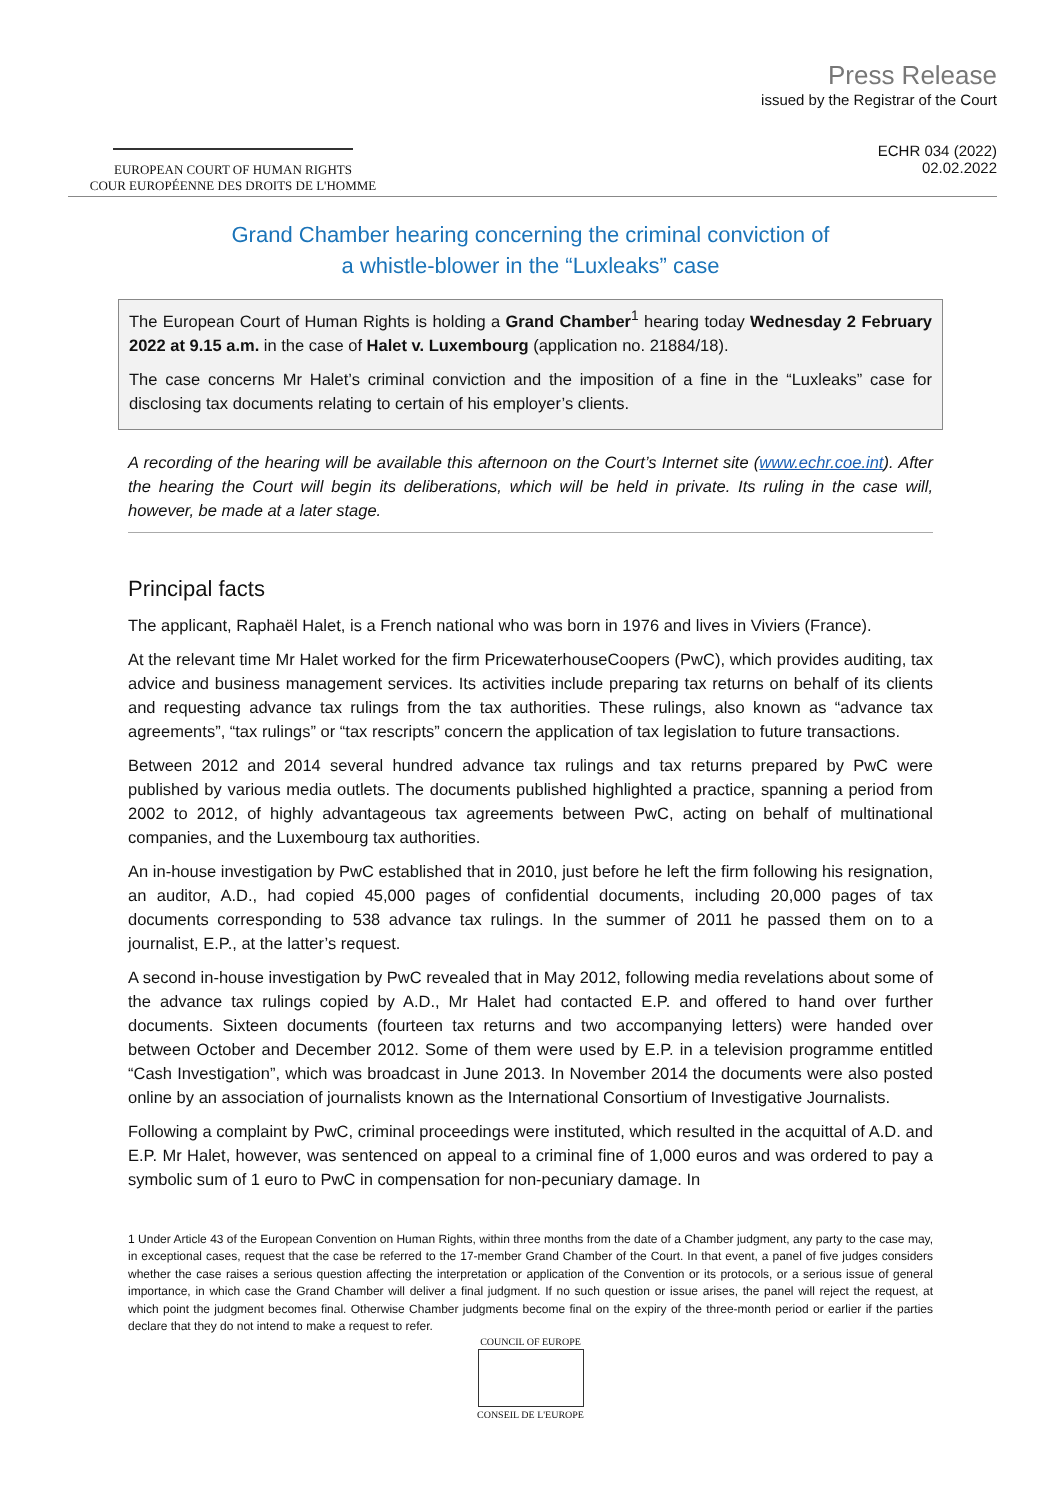EUROPEAN COURT OF HUMAN RIGHTS
COUR EUROPÉENNE DES DROITS DE L'HOMME
Press Release
issued by the Registrar of the Court
ECHR 034 (2022)
02.02.2022
Grand Chamber hearing concerning the criminal conviction of
a whistle-blower in the “Luxleaks” case
The European Court of Human Rights is holding a Grand Chamber<sup>1</sup> hearing today Wednesday 2 February 2022 at 9.15 a.m. in the case of Halet v. Luxembourg (application no. 21884/18).
The case concerns Mr Halet’s criminal conviction and the imposition of a fine in the “Luxleaks” case for disclosing tax documents relating to certain of his employer’s clients.
A recording of the hearing will be available this afternoon on the Court’s Internet site (www.echr.coe.int). After the hearing the Court will begin its deliberations, which will be held in private. Its ruling in the case will, however, be made at a later stage.
Principal facts
The applicant, Raphaël Halet, is a French national who was born in 1976 and lives in Viviers (France).
At the relevant time Mr Halet worked for the firm PricewaterhouseCoopers (PwC), which provides auditing, tax advice and business management services. Its activities include preparing tax returns on behalf of its clients and requesting advance tax rulings from the tax authorities. These rulings, also known as “advance tax agreements”, “tax rulings” or “tax rescripts” concern the application of tax legislation to future transactions.
Between 2012 and 2014 several hundred advance tax rulings and tax returns prepared by PwC were published by various media outlets. The documents published highlighted a practice, spanning a period from 2002 to 2012, of highly advantageous tax agreements between PwC, acting on behalf of multinational companies, and the Luxembourg tax authorities.
An in-house investigation by PwC established that in 2010, just before he left the firm following his resignation, an auditor, A.D., had copied 45,000 pages of confidential documents, including 20,000 pages of tax documents corresponding to 538 advance tax rulings. In the summer of 2011 he passed them on to a journalist, E.P., at the latter’s request.
A second in-house investigation by PwC revealed that in May 2012, following media revelations about some of the advance tax rulings copied by A.D., Mr Halet had contacted E.P. and offered to hand over further documents. Sixteen documents (fourteen tax returns and two accompanying letters) were handed over between October and December 2012. Some of them were used by E.P. in a television programme entitled “Cash Investigation”, which was broadcast in June 2013. In November 2014 the documents were also posted online by an association of journalists known as the International Consortium of Investigative Journalists.
Following a complaint by PwC, criminal proceedings were instituted, which resulted in the acquittal of A.D. and E.P. Mr Halet, however, was sentenced on appeal to a criminal fine of 1,000 euros and was ordered to pay a symbolic sum of 1 euro to PwC in compensation for non-pecuniary damage. In
1 Under Article 43 of the European Convention on Human Rights, within three months from the date of a Chamber judgment, any party to the case may, in exceptional cases, request that the case be referred to the 17-member Grand Chamber of the Court. In that event, a panel of five judges considers whether the case raises a serious question affecting the interpretation or application of the Convention or its protocols, or a serious issue of general importance, in which case the Grand Chamber will deliver a final judgment. If no such question or issue arises, the panel will reject the request, at which point the judgment becomes final. Otherwise Chamber judgments become final on the expiry of the three-month period or earlier if the parties declare that they do not intend to make a request to refer.
COUNCIL OF EUROPE
CONSEIL DE L'EUROPE